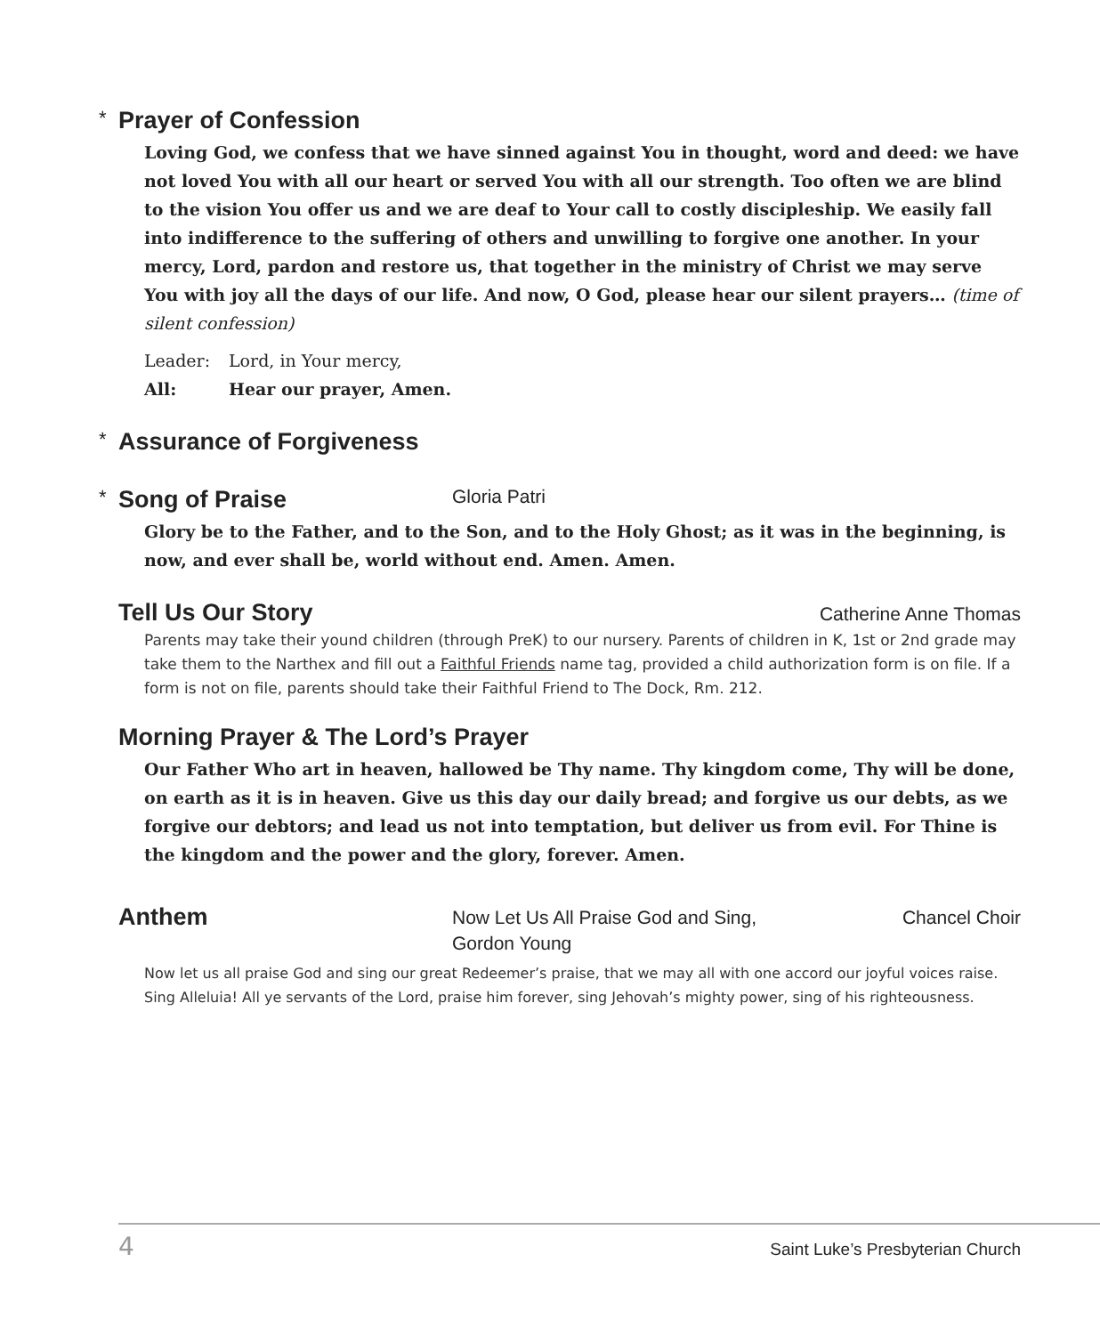* Prayer of Confession
Loving God, we confess that we have sinned against You in thought, word and deed: we have not loved You with all our heart or served You with all our strength. Too often we are blind to the vision You offer us and we are deaf to Your call to costly discipleship. We easily fall into indifference to the suffering of others and unwilling to forgive one another. In your mercy, Lord, pardon and restore us, that together in the ministry of Christ we may serve You with joy all the days of our life. And now, O God, please hear our silent prayers… (time of silent confession)
Leader: Lord, in Your mercy,
All: Hear our prayer, Amen.
* Assurance of Forgiveness
* Song of Praise Gloria Patri
Glory be to the Father, and to the Son, and to the Holy Ghost; as it was in the beginning, is now, and ever shall be, world without end. Amen. Amen.
Tell Us Our Story Catherine Anne Thomas
Parents may take their yound children (through PreK) to our nursery. Parents of children in K, 1st or 2nd grade may take them to the Narthex and fill out a Faithful Friends name tag, provided a child authorization form is on file. If a form is not on file, parents should take their Faithful Friend to The Dock, Rm. 212.
Morning Prayer & The Lord’s Prayer
Our Father Who art in heaven, hallowed be Thy name. Thy kingdom come, Thy will be done, on earth as it is in heaven. Give us this day our daily bread; and forgive us our debts, as we forgive our debtors; and lead us not into temptation, but deliver us from evil. For Thine is the kingdom and the power and the glory, forever. Amen.
Anthem
Now Let Us All Praise God and Sing,
Gordon Young
Chancel Choir
Now let us all praise God and sing our great Redeemer’s praise, that we may all with one accord our joyful voices raise. Sing Alleluia! All ye servants of the Lord, praise him forever, sing Jehovah’s mighty power, sing of his righteousness.
4 Saint Luke’s Presbyterian Church